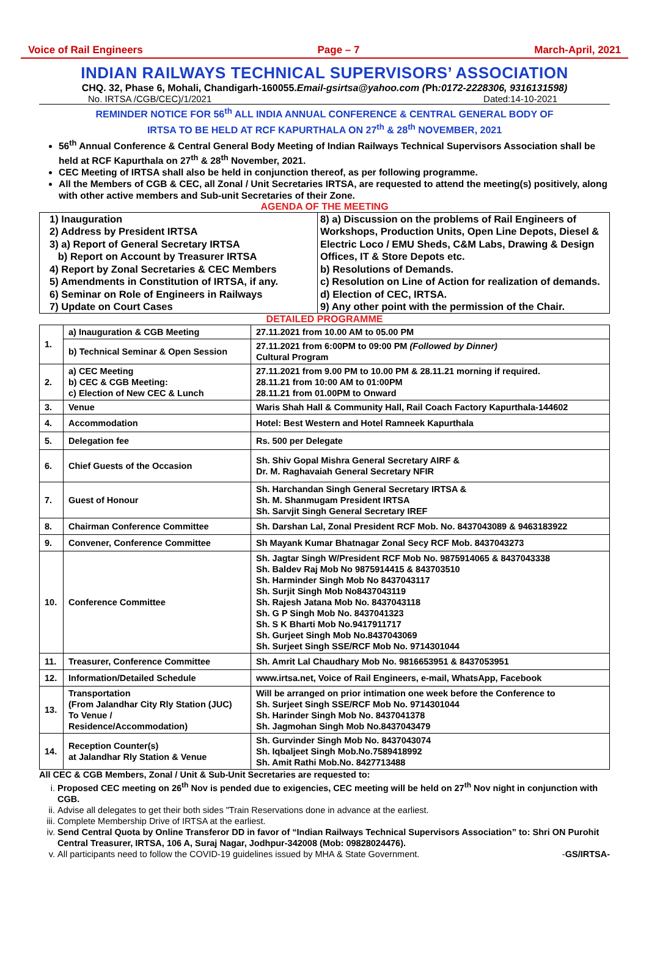Voice of Rail Engineers Page – 7 March-April, 2021
INDIAN RAILWAYS TECHNICAL SUPERVISORS’ ASSOCIATION
CHQ. 32, Phase 6, Mohali, Chandigarh-160055.Email-gsirtsa@yahoo.com (Ph:0172-2228306, 9316131598)
No. IRTSA /CGB/CEC)/1/2021 Dated:14-10-2021
REMINDER NOTICE FOR 56<sup>th</sup> ALL INDIA ANNUAL CONFERENCE & CENTRAL GENERAL BODY OF
IRTSA TO BE HELD AT RCF KAPURTHALA ON 27<sup>th</sup> & 28<sup>th</sup> NOVEMBER, 2021
56<sup>th</sup> Annual Conference & Central General Body Meeting of Indian Railways Technical Supervisors Association shall be held at RCF Kapurthala on 27<sup>th</sup> & 28<sup>th</sup> November, 2021.
CEC Meeting of IRTSA shall also be held in conjunction thereof, as per following programme.
All the Members of CGB & CEC, all Zonal / Unit Secretaries IRTSA, are requested to attend the meeting(s) positively, along with other active members and Sub-unit Secretaries of their Zone.
AGENDA OF THE MEETING
1) Inauguration
2) Address by President IRTSA
3) a) Report of General Secretary IRTSA
b) Report on Account by Treasurer IRTSA
4) Report by Zonal Secretaries & CEC Members
5) Amendments in Constitution of IRTSA, if any.
6) Seminar on Role of Engineers in Railways
7) Update on Court Cases
8) a) Discussion on the problems of Rail Engineers of Workshops, Production Units, Open Line Depots, Diesel & Electric Loco / EMU Sheds, C&M Labs, Drawing & Design Offices, IT & Store Depots etc.
b) Resolutions of Demands.
c) Resolution on Line of Action for realization of demands.
d) Election of CEC, IRTSA.
9) Any other point with the permission of the Chair.
DETAILED PROGRAMME
| 1. | a) Inauguration & CGB Meeting | 27.11.2021 from 10.00 AM to 05.00 PM |
| | b) Technical Seminar & Open Session | 27.11.2021 from 6:00PM to 09:00 PM (Followed by Dinner) Cultural Program |
| 2. | a) CEC Meeting b) CEC & CGB Meeting: c) Election of New CEC & Lunch | 27.11.2021 from 9.00 PM to 10.00 PM & 28.11.21 morning if required. 28.11.21 from 10:00 AM to 01:00PM 28.11.21 from 01.00PM to Onward |
| 3. | Venue | Waris Shah Hall & Community Hall, Rail Coach Factory Kapurthala-144602 |
| 4. | Accommodation | Hotel: Best Western and Hotel Ramneek Kapurthala |
| 5. | Delegation fee | Rs. 500 per Delegate |
| 6. | Chief Guests of the Occasion | Sh. Shiv Gopal Mishra General Secretary AIRF & Dr. M. Raghavaiah General Secretary NFIR |
| 7. | Guest of Honour | Sh. Harchandan Singh General Secretary IRTSA & Sh. M. Shanmugam President IRTSA Sh. Sarvjit Singh General Secretary IREF |
| 8. | Chairman Conference Committee | Sh. Darshan Lal, Zonal President RCF Mob. No. 8437043089 & 9463183922 |
| 9. | Convener, Conference Committee | Sh Mayank Kumar Bhatnagar Zonal Secy RCF Mob. 8437043273 |
| 10. | Conference Committee | Sh. Jagtar Singh W/President RCF Mob No. 9875914065 & 8437043338 Sh. Baldev Raj Mob No 9875914415 & 843703510 Sh. Harminder Singh Mob No 8437043117 Sh. Surjit Singh Mob No8437043119 Sh. Rajesh Jatana Mob No. 8437043118 Sh. G P Singh Mob No. 8437041323 Sh. S K Bharti Mob No.9417911717 Sh. Gurjeet Singh Mob No.8437043069 Sh. Surjeet Singh SSE/RCF Mob No. 9714301044 |
| 11. | Treasurer, Conference Committee | Sh. Amrit Lal Chaudhary Mob No. 9816653951 & 8437053951 |
| 12. | Information/Detailed Schedule | www.irtsa.net, Voice of Rail Engineers, e-mail, WhatsApp, Facebook |
| 13. | Transportation (From Jalandhar City Rly Station (JUC) To Venue / Residence/Accommodation) | Will be arranged on prior intimation one week before the Conference to Sh. Surjeet Singh SSE/RCF Mob No. 9714301044 Sh. Harinder Singh Mob No. 8437041378 Sh. Jagmohan Singh Mob No.8437043479 |
| 14. | Reception Counter(s) at Jalandhar Rly Station & Venue | Sh. Gurvinder Singh Mob No. 8437043074 Sh. Iqbaljeet Singh Mob.No.7589418992 Sh. Amit Rathi Mob.No. 8427713488 |
All CEC & CGB Members, Zonal / Unit & Sub-Unit Secretaries are requested to:
i. Proposed CEC meeting on 26<sup>th</sup> Nov is pended due to exigencies, CEC meeting will be held on 27<sup>th</sup> Nov night in conjunction with CGB.
ii. Advise all delegates to get their both sides "Train Reservations done in advance at the earliest.
iii. Complete Membership Drive of IRTSA at the earliest.
iv. Send Central Quota by Online Transferor DD in favor of “Indian Railways Technical Supervisors Association” to: Shri ON Purohit Central Treasurer, IRTSA, 106 A, Suraj Nagar, Jodhpur-342008 (Mob: 09828024476).
v. All participants need to follow the COVID-19 guidelines issued by MHA & State Government. -GS/IRTSA-